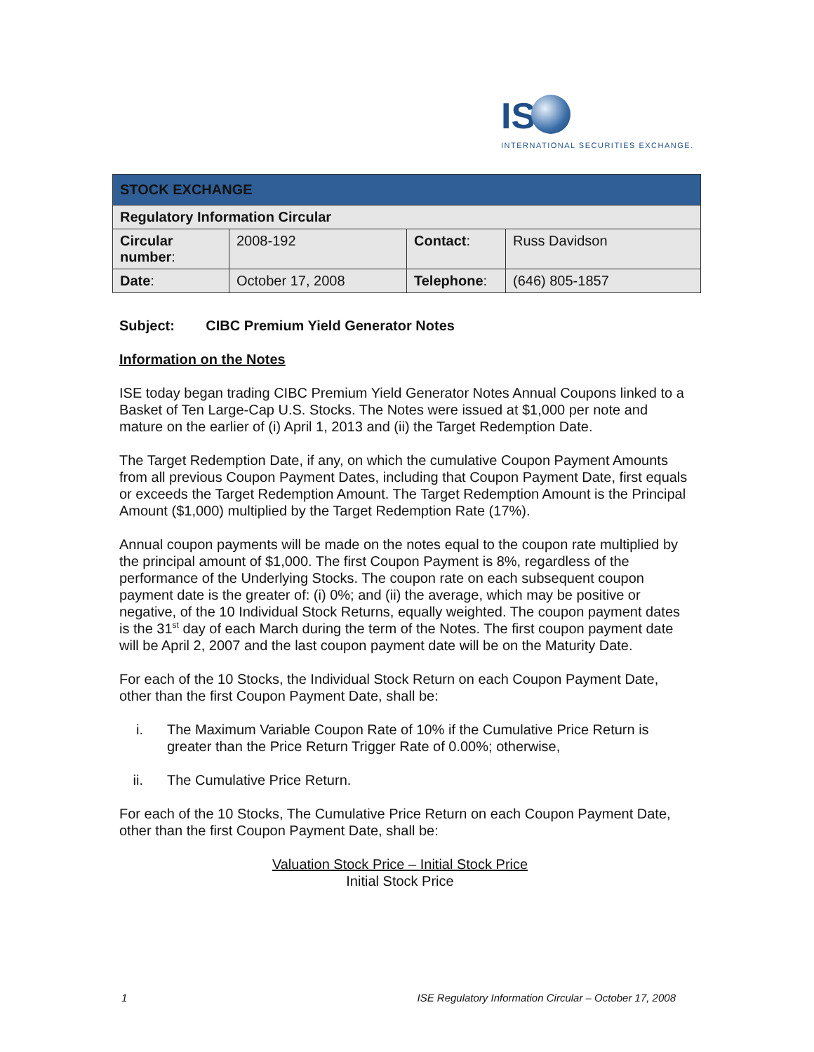IS
INTERNATIONAL SECURITIES EXCHANGE.
| STOCK EXCHANGE | | | |
| Regulatory Information Circular | | | |
| Circular number : | 2008-192 | Contact : | Russ Davidson |
| Date : | October 17, 2008 | Telephone : | (646) 805-1857 |
Subject: CIBC Premium Yield Generator Notes
Information on the Notes
ISE today began trading CIBC Premium Yield Generator Notes Annual Coupons linked to a Basket of Ten Large-Cap U.S. Stocks. The Notes were issued at $1,000 per note and mature on the earlier of (i) April 1, 2013 and (ii) the Target Redemption Date.
The Target Redemption Date, if any, on which the cumulative Coupon Payment Amounts from all previous Coupon Payment Dates, including that Coupon Payment Date, first equals or exceeds the Target Redemption Amount. The Target Redemption Amount is the Principal Amount ($1,000) multiplied by the Target Redemption Rate (17%).
Annual coupon payments will be made on the notes equal to the coupon rate multiplied by the principal amount of $1,000. The first Coupon Payment is 8%, regardless of the performance of the Underlying Stocks. The coupon rate on each subsequent coupon payment date is the greater of: (i) 0%; and (ii) the average, which may be positive or negative, of the 10 Individual Stock Returns, equally weighted. The coupon payment dates is the 31<sup>st</sup> day of each March during the term of the Notes. The first coupon payment date will be April 2, 2007 and the last coupon payment date will be on the Maturity Date.
For each of the 10 Stocks, the Individual Stock Return on each Coupon Payment Date, other than the first Coupon Payment Date, shall be:
i. The Maximum Variable Coupon Rate of 10% if the Cumulative Price Return is greater than the Price Return Trigger Rate of 0.00%; otherwise,
ii. The Cumulative Price Return.
For each of the 10 Stocks, The Cumulative Price Return on each Coupon Payment Date, other than the first Coupon Payment Date, shall be:
Valuation Stock Price – Initial Stock Price
Initial Stock Price
1 ISE Regulatory Information Circular – October 17, 2008